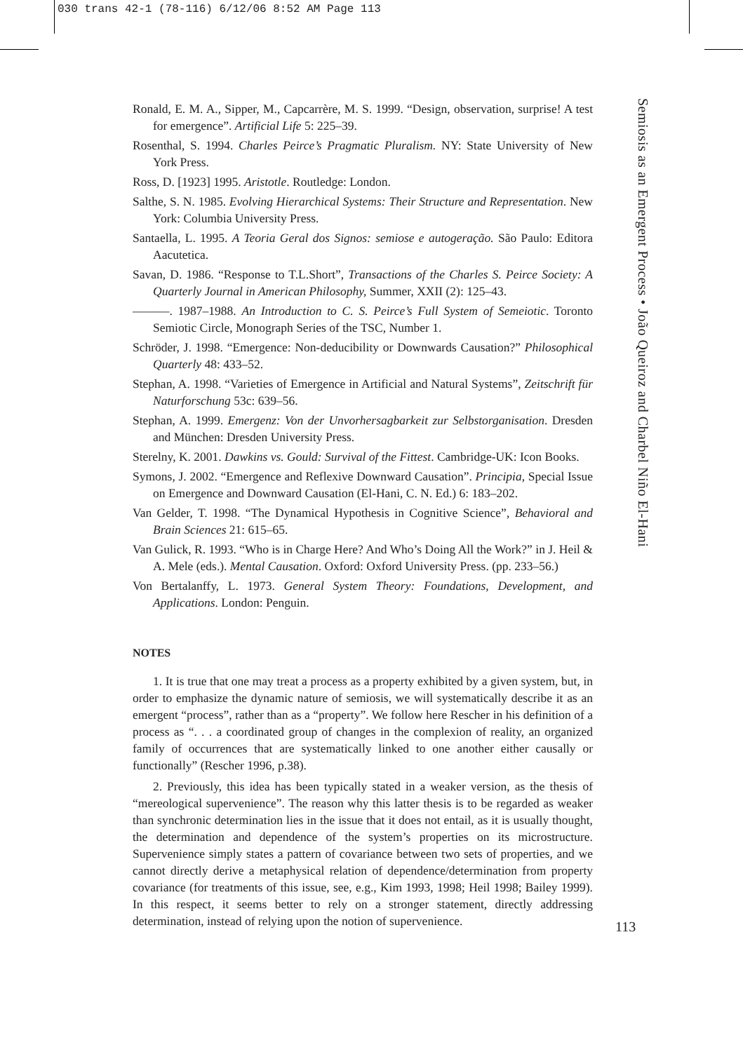030 trans 42-1 (78-116) 6/12/06 8:52 AM Page 113
Ronald, E. M. A., Sipper, M., Capcarrère, M. S. 1999. “Design, observation, surprise! A test for emergence”. Artificial Life 5: 225–39.
Rosenthal, S. 1994. Charles Peirce’s Pragmatic Pluralism. NY: State University of New York Press.
Ross, D. [1923] 1995. Aristotle. Routledge: London.
Salthe, S. N. 1985. Evolving Hierarchical Systems: Their Structure and Representation. New York: Columbia University Press.
Santaella, L. 1995. A Teoria Geral dos Signos: semiose e autogeração. São Paulo: Editora Aacutetica.
Savan, D. 1986. “Response to T.L.Short”, Transactions of the Charles S. Peirce Society: A Quarterly Journal in American Philosophy, Summer, XXII (2): 125–43.
———. 1987–1988. An Introduction to C. S. Peirce’s Full System of Semeiotic. Toronto Semiotic Circle, Monograph Series of the TSC, Number 1.
Schröder, J. 1998. “Emergence: Non-deducibility or Downwards Causation?” Philosophical Quarterly 48: 433–52.
Stephan, A. 1998. “Varieties of Emergence in Artificial and Natural Systems”, Zeitschrift für Naturforschung 53c: 639–56.
Stephan, A. 1999. Emergenz: Von der Unvorhersagbarkeit zur Selbstorganisation. Dresden and München: Dresden University Press.
Sterelny, K. 2001. Dawkins vs. Gould: Survival of the Fittest. Cambridge-UK: Icon Books.
Symons, J. 2002. “Emergence and Reflexive Downward Causation”. Principia, Special Issue on Emergence and Downward Causation (El-Hani, C. N. Ed.) 6: 183–202.
Van Gelder, T. 1998. “The Dynamical Hypothesis in Cognitive Science”, Behavioral and Brain Sciences 21: 615–65.
Van Gulick, R. 1993. “Who is in Charge Here? And Who’s Doing All the Work?” in J. Heil & A. Mele (eds.). Mental Causation. Oxford: Oxford University Press. (pp. 233–56.)
Von Bertalanffy, L. 1973. General System Theory: Foundations, Development, and Applications. London: Penguin.
NOTES
1. It is true that one may treat a process as a property exhibited by a given system, but, in order to emphasize the dynamic nature of semiosis, we will systematically describe it as an emergent “process”, rather than as a “property”. We follow here Rescher in his definition of a process as “. . . a coordinated group of changes in the complexion of reality, an organized family of occurrences that are systematically linked to one another either causally or functionally” (Rescher 1996, p.38).
2. Previously, this idea has been typically stated in a weaker version, as the thesis of “mereological supervenience”. The reason why this latter thesis is to be regarded as weaker than synchronic determination lies in the issue that it does not entail, as it is usually thought, the determination and dependence of the system’s properties on its microstructure. Supervenience simply states a pattern of covariance between two sets of properties, and we cannot directly derive a metaphysical relation of dependence/determination from property covariance (for treatments of this issue, see, e.g., Kim 1993, 1998; Heil 1998; Bailey 1999). In this respect, it seems better to rely on a stronger statement, directly addressing determination, instead of relying upon the notion of supervenience.
Semiosis as an Emergent Process • João Queiroz and Charbel Niño El-Hani
113